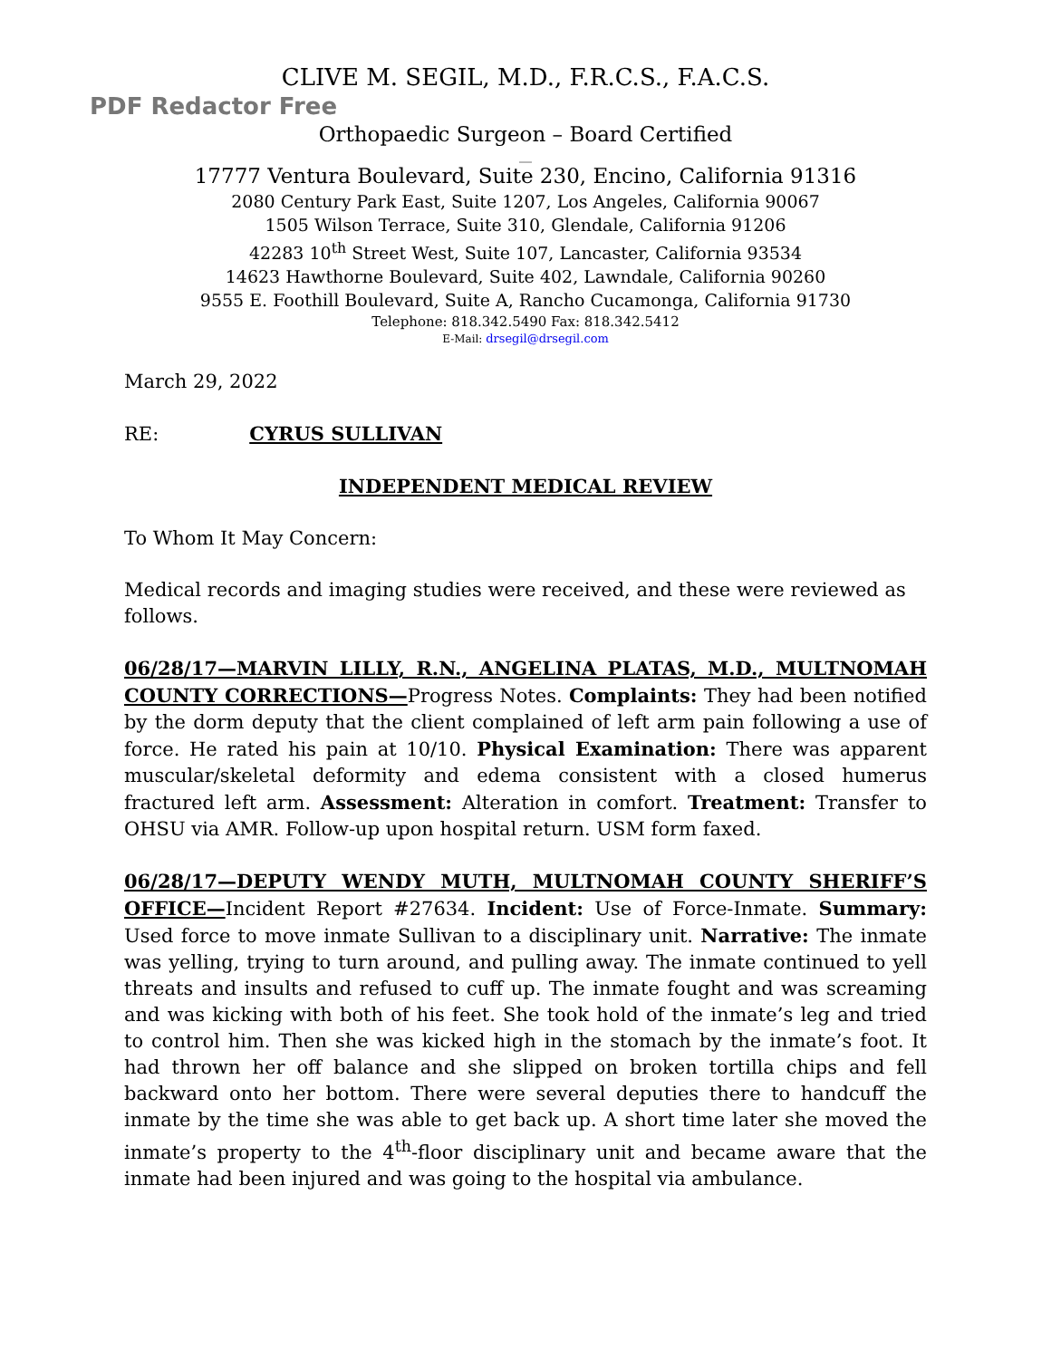CLIVE M. SEGIL, M.D., F.R.C.S., F.A.C.S.
PDF Redactor Free
Orthopaedic Surgeon – Board Certified
__
17777 Ventura Boulevard, Suite 230, Encino, California 91316
2080 Century Park East, Suite 1207, Los Angeles, California 90067
1505 Wilson Terrace, Suite 310, Glendale, California 91206
42283 10<sup>th</sup> Street West, Suite 107, Lancaster, California 93534
14623 Hawthorne Boulevard, Suite 402, Lawndale, California 90260
9555 E. Foothill Boulevard, Suite A, Rancho Cucamonga, California 91730
Telephone: 818.342.5490 Fax: 818.342.5412
E-Mail: drsegil@drsegil.com
March 29, 2022
RE: CYRUS SULLIVAN
INDEPENDENT MEDICAL REVIEW
To Whom It May Concern:
Medical records and imaging studies were received, and these were reviewed as follows.
06/28/17—MARVIN LILLY, R.N., ANGELINA PLATAS, M.D., MULTNOMAH COUNTY CORRECTIONS—Progress Notes. Complaints: They had been notified by the dorm deputy that the client complained of left arm pain following a use of force. He rated his pain at 10/10. Physical Examination: There was apparent muscular/skeletal deformity and edema consistent with a closed humerus fractured left arm. Assessment: Alteration in comfort. Treatment: Transfer to OHSU via AMR. Follow-up upon hospital return. USM form faxed.
06/28/17—DEPUTY WENDY MUTH, MULTNOMAH COUNTY SHERIFF’S OFFICE—Incident Report #27634. Incident: Use of Force-Inmate. Summary: Used force to move inmate Sullivan to a disciplinary unit. Narrative: The inmate was yelling, trying to turn around, and pulling away. The inmate continued to yell threats and insults and refused to cuff up. The inmate fought and was screaming and was kicking with both of his feet. She took hold of the inmate’s leg and tried to control him. Then she was kicked high in the stomach by the inmate’s foot. It had thrown her off balance and she slipped on broken tortilla chips and fell backward onto her bottom. There were several deputies there to handcuff the inmate by the time she was able to get back up. A short time later she moved the inmate’s property to the 4<sup>th</sup>-floor disciplinary unit and became aware that the inmate had been injured and was going to the hospital via ambulance.